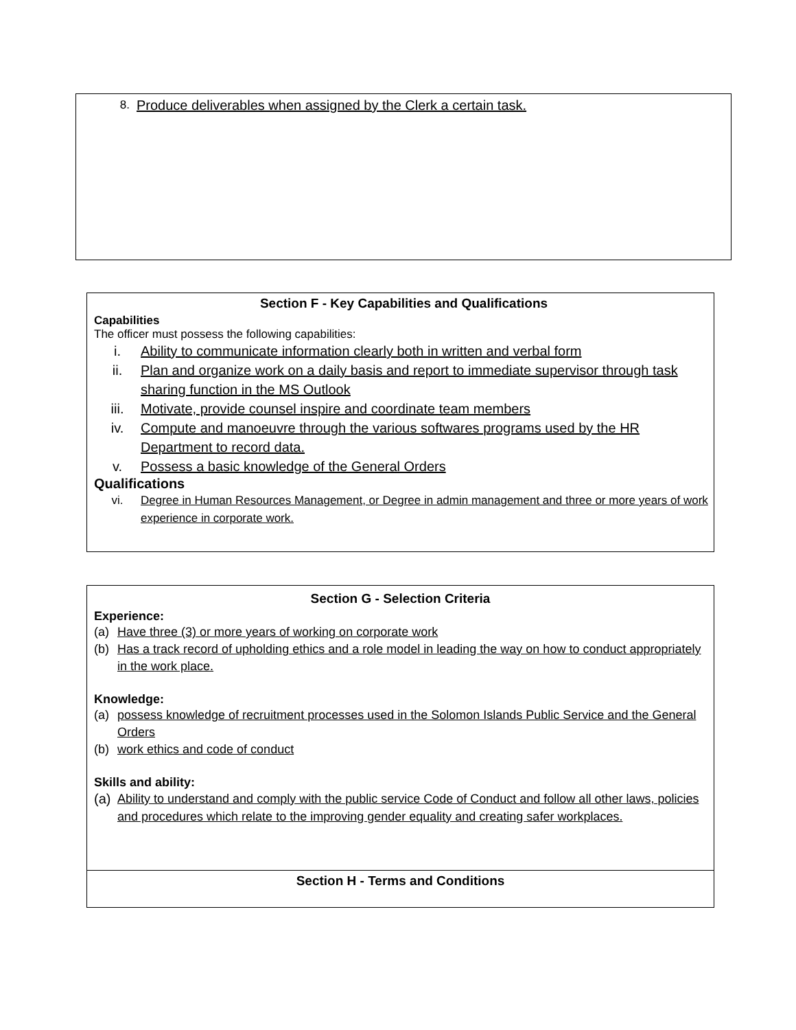8. Produce deliverables when assigned by the Clerk a certain task.
Section F - Key Capabilities and Qualifications
Capabilities
The officer must possess the following capabilities:
i. Ability to communicate information clearly both in written and verbal form
ii. Plan and organize work on a daily basis and report to immediate supervisor through task sharing function in the MS Outlook
iii. Motivate, provide counsel inspire and coordinate team members
iv. Compute and manoeuvre through the various softwares programs used by the HR Department to record data.
v. Possess a basic knowledge of the General Orders
Qualifications
vi. Degree in Human Resources Management, or Degree in admin management and three or more years of work experience in corporate work.
| Section G - Selection Criteria Experience: (a) Have three (3) or more years of working on corporate work (b) Has a track record of upholding ethics and a role model in leading the way on how to conduct appropriately in the work place. Knowledge: (a) possess knowledge of recruitment processes used in the Solomon Islands Public Service and the General Orders (b) work ethics and code of conduct Skills and ability: (a) Ability to understand and comply with the public service Code of Conduct and follow all other laws, policies and procedures which relate to the improving gender equality and creating safer workplaces. |
| Section H - Terms and Conditions |